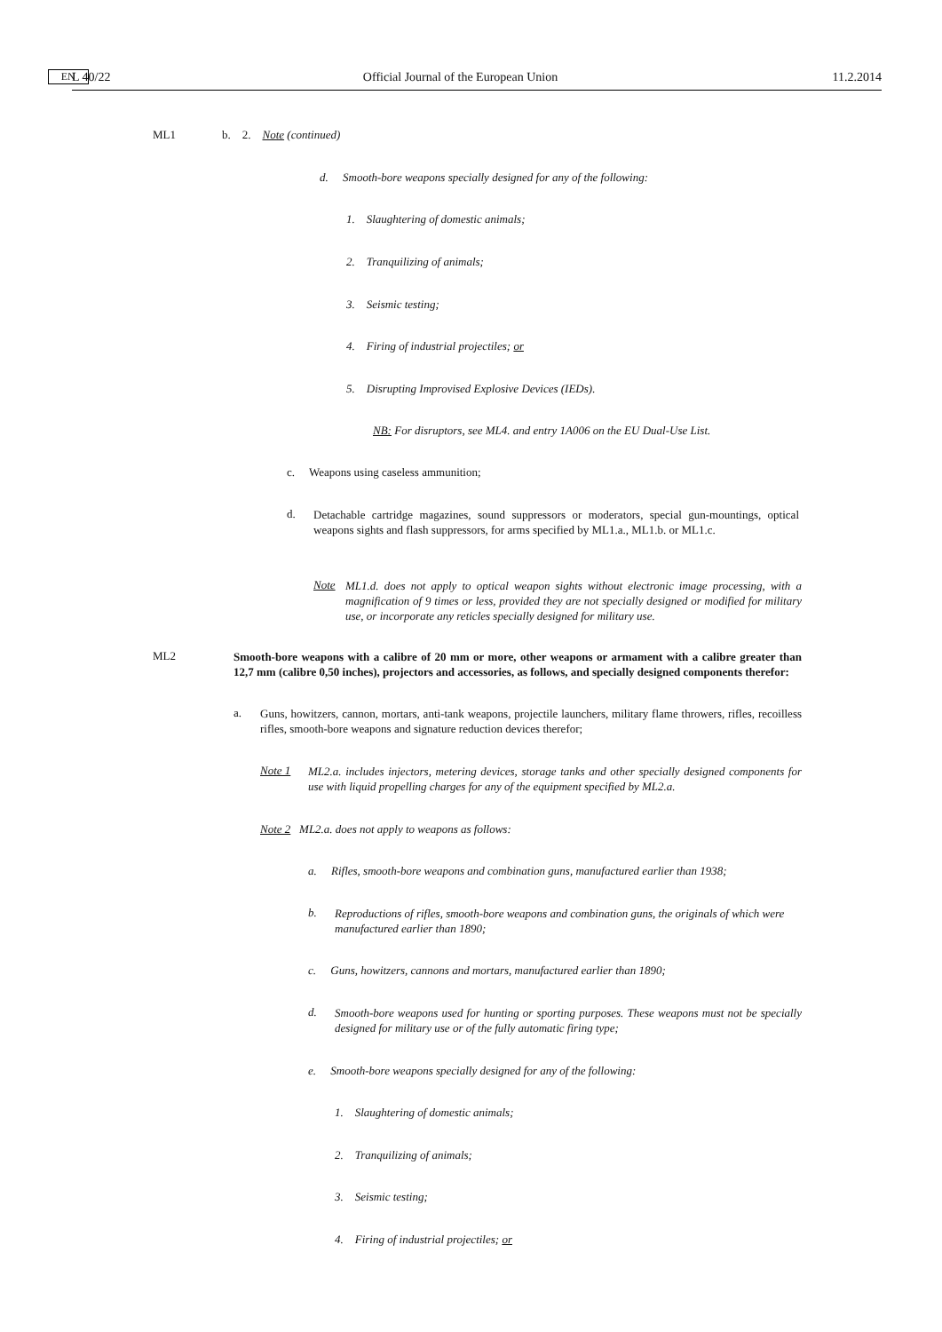L 40/22 EN Official Journal of the European Union 11.2.2014
ML1 b. 2. Note (continued)
d. Smooth-bore weapons specially designed for any of the following:
1. Slaughtering of domestic animals;
2. Tranquilizing of animals;
3. Seismic testing;
4. Firing of industrial projectiles; or
5. Disrupting Improvised Explosive Devices (IEDs).
NB: For disruptors, see ML4. and entry 1A006 on the EU Dual-Use List.
c. Weapons using caseless ammunition;
d.
Detachable cartridge magazines, sound suppressors or moderators, special gun-mountings, optical weapons sights and flash suppressors, for arms specified by ML1.a., ML1.b. or ML1.c.
Note
ML1.d. does not apply to optical weapon sights without electronic image processing, with a magnification of 9 times or less, provided they are not specially designed or modified for military use, or incorporate any reticles specially designed for military use.
ML2
Smooth-bore weapons with a calibre of 20 mm or more, other weapons or armament with a calibre greater than 12,7 mm (calibre 0,50 inches), projectors and accessories, as follows, and specially designed components therefor:
a.
Guns, howitzers, cannon, mortars, anti-tank weapons, projectile launchers, military flame throwers, rifles, recoilless rifles, smooth-bore weapons and signature reduction devices therefor;
Note 1
ML2.a. includes injectors, metering devices, storage tanks and other specially designed components for use with liquid propelling charges for any of the equipment specified by ML2.a.
Note 2 ML2.a. does not apply to weapons as follows:
a. Rifles, smooth-bore weapons and combination guns, manufactured earlier than 1938;
b.
Reproductions of rifles, smooth-bore weapons and combination guns, the originals of which were manufactured earlier than 1890;
c. Guns, howitzers, cannons and mortars, manufactured earlier than 1890;
d.
Smooth-bore weapons used for hunting or sporting purposes. These weapons must not be specially designed for military use or of the fully automatic firing type;
e. Smooth-bore weapons specially designed for any of the following:
1. Slaughtering of domestic animals;
2. Tranquilizing of animals;
3. Seismic testing;
4. Firing of industrial projectiles; or